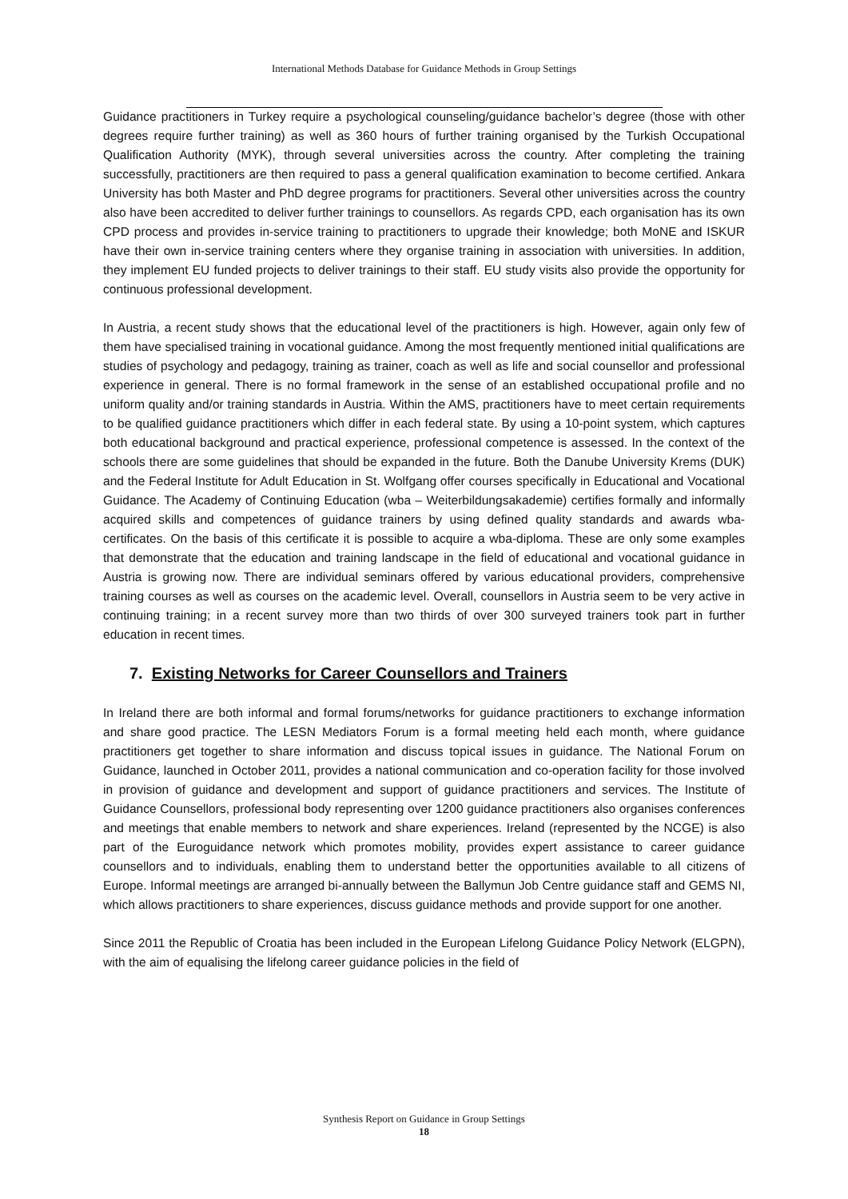International Methods Database for Guidance Methods in Group Settings
Guidance practitioners in Turkey require a psychological counseling/guidance bachelor’s degree (those with other degrees require further training) as well as 360 hours of further training organised by the Turkish Occupational Qualification Authority (MYK), through several universities across the country. After completing the training successfully, practitioners are then required to pass a general qualification examination to become certified. Ankara University has both Master and PhD degree programs for practitioners. Several other universities across the country also have been accredited to deliver further trainings to counsellors. As regards CPD, each organisation has its own CPD process and provides in-service training to practitioners to upgrade their knowledge; both MoNE and ISKUR have their own in-service training centers where they organise training in association with universities. In addition, they implement EU funded projects to deliver trainings to their staff. EU study visits also provide the opportunity for continuous professional development.
In Austria, a recent study shows that the educational level of the practitioners is high. However, again only few of them have specialised training in vocational guidance. Among the most frequently mentioned initial qualifications are studies of psychology and pedagogy, training as trainer, coach as well as life and social counsellor and professional experience in general. There is no formal framework in the sense of an established occupational profile and no uniform quality and/or training standards in Austria. Within the AMS, practitioners have to meet certain requirements to be qualified guidance practitioners which differ in each federal state. By using a 10-point system, which captures both educational background and practical experience, professional competence is assessed. In the context of the schools there are some guidelines that should be expanded in the future. Both the Danube University Krems (DUK) and the Federal Institute for Adult Education in St. Wolfgang offer courses specifically in Educational and Vocational Guidance. The Academy of Continuing Education (wba – Weiterbildungsakademie) certifies formally and informally acquired skills and competences of guidance trainers by using defined quality standards and awards wba-certificates. On the basis of this certificate it is possible to acquire a wba-diploma. These are only some examples that demonstrate that the education and training landscape in the field of educational and vocational guidance in Austria is growing now. There are individual seminars offered by various educational providers, comprehensive training courses as well as courses on the academic level. Overall, counsellors in Austria seem to be very active in continuing training; in a recent survey more than two thirds of over 300 surveyed trainers took part in further education in recent times.
7. Existing Networks for Career Counsellors and Trainers
In Ireland there are both informal and formal forums/networks for guidance practitioners to exchange information and share good practice. The LESN Mediators Forum is a formal meeting held each month, where guidance practitioners get together to share information and discuss topical issues in guidance. The National Forum on Guidance, launched in October 2011, provides a national communication and co-operation facility for those involved in provision of guidance and development and support of guidance practitioners and services. The Institute of Guidance Counsellors, professional body representing over 1200 guidance practitioners also organises conferences and meetings that enable members to network and share experiences. Ireland (represented by the NCGE) is also part of the Euroguidance network which promotes mobility, provides expert assistance to career guidance counsellors and to individuals, enabling them to understand better the opportunities available to all citizens of Europe. Informal meetings are arranged bi-annually between the Ballymun Job Centre guidance staff and GEMS NI, which allows practitioners to share experiences, discuss guidance methods and provide support for one another.
Since 2011 the Republic of Croatia has been included in the European Lifelong Guidance Policy Network (ELGPN), with the aim of equalising the lifelong career guidance policies in the field of
Synthesis Report on Guidance in Group Settings
18